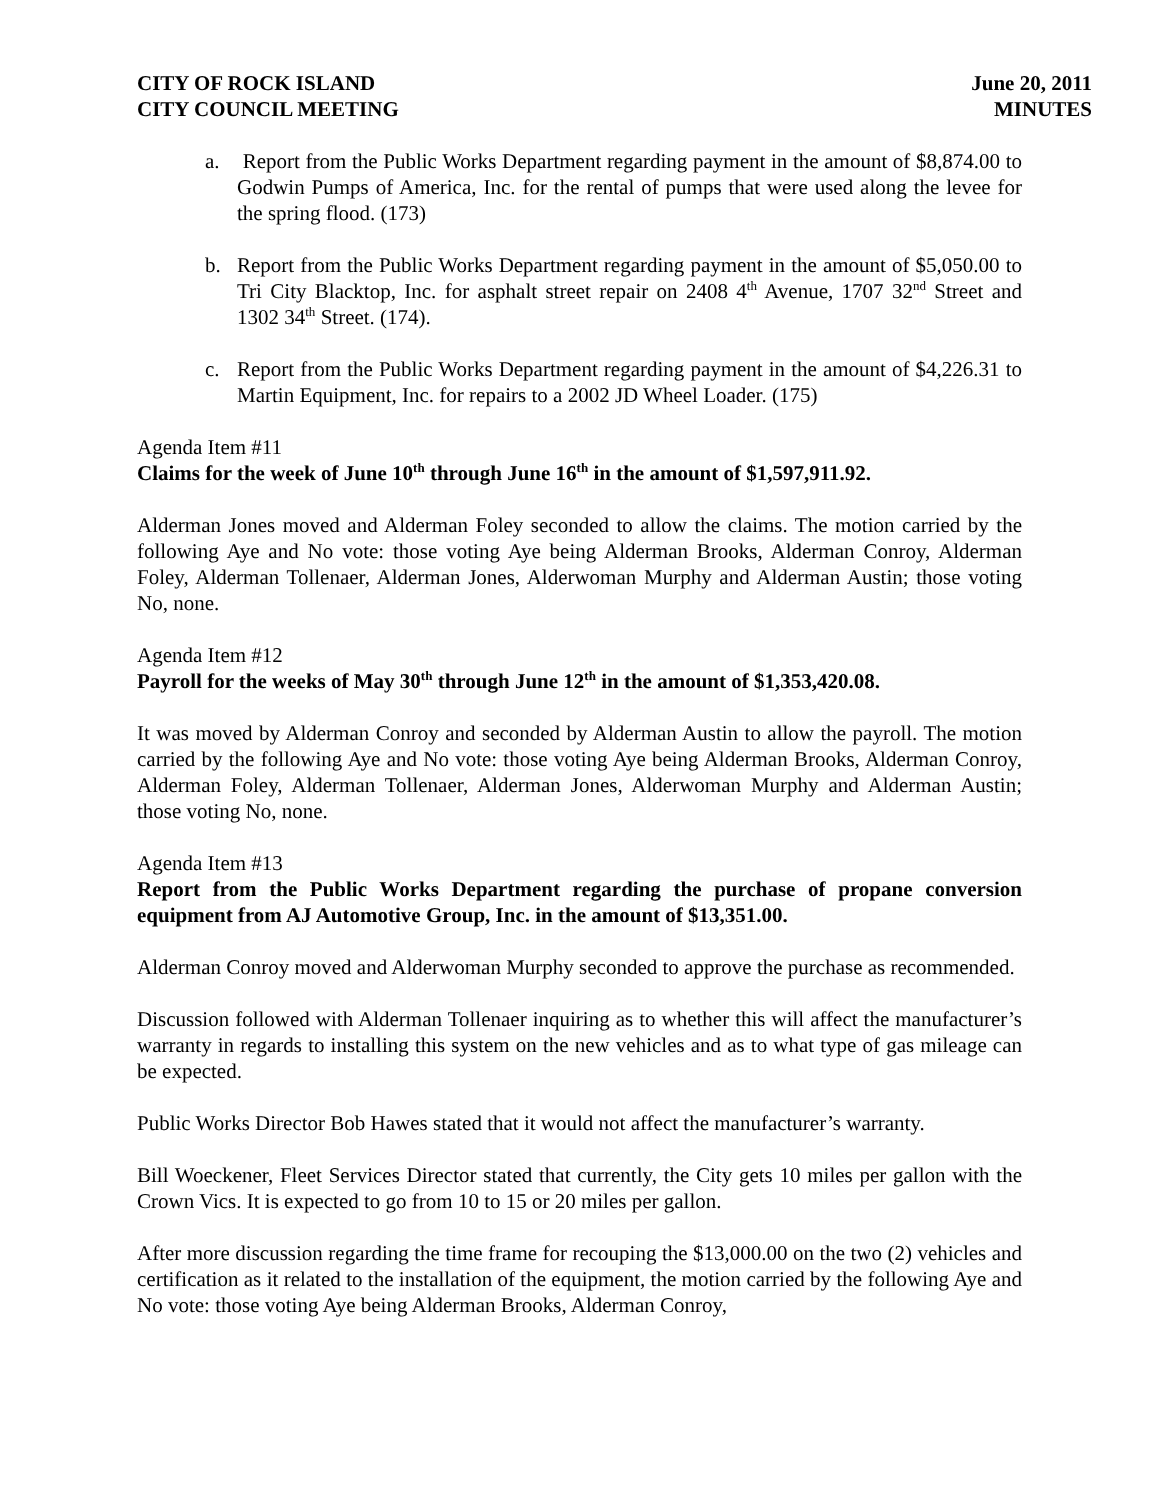CITY OF ROCK ISLAND
CITY COUNCIL MEETING
June 20, 2011
MINUTES
a. Report from the Public Works Department regarding payment in the amount of $8,874.00 to Godwin Pumps of America, Inc. for the rental of pumps that were used along the levee for the spring flood. (173)
b. Report from the Public Works Department regarding payment in the amount of $5,050.00 to Tri City Blacktop, Inc. for asphalt street repair on 2408 4<sup>th</sup> Avenue, 1707 32<sup>nd</sup> Street and 1302 34<sup>th</sup> Street. (174).
c. Report from the Public Works Department regarding payment in the amount of $4,226.31 to Martin Equipment, Inc. for repairs to a 2002 JD Wheel Loader. (175)
Agenda Item #11
Claims for the week of June 10<sup>th</sup> through June 16<sup>th</sup> in the amount of $1,597,911.92.
Alderman Jones moved and Alderman Foley seconded to allow the claims. The motion carried by the following Aye and No vote: those voting Aye being Alderman Brooks, Alderman Conroy, Alderman Foley, Alderman Tollenaer, Alderman Jones, Alderwoman Murphy and Alderman Austin; those voting No, none.
Agenda Item #12
Payroll for the weeks of May 30<sup>th</sup> through June 12<sup>th</sup> in the amount of $1,353,420.08.
It was moved by Alderman Conroy and seconded by Alderman Austin to allow the payroll. The motion carried by the following Aye and No vote: those voting Aye being Alderman Brooks, Alderman Conroy, Alderman Foley, Alderman Tollenaer, Alderman Jones, Alderwoman Murphy and Alderman Austin; those voting No, none.
Agenda Item #13
Report from the Public Works Department regarding the purchase of propane conversion equipment from AJ Automotive Group, Inc. in the amount of $13,351.00.
Alderman Conroy moved and Alderwoman Murphy seconded to approve the purchase as recommended.
Discussion followed with Alderman Tollenaer inquiring as to whether this will affect the manufacturer’s warranty in regards to installing this system on the new vehicles and as to what type of gas mileage can be expected.
Public Works Director Bob Hawes stated that it would not affect the manufacturer’s warranty.
Bill Woeckener, Fleet Services Director stated that currently, the City gets 10 miles per gallon with the Crown Vics. It is expected to go from 10 to 15 or 20 miles per gallon.
After more discussion regarding the time frame for recouping the $13,000.00 on the two (2) vehicles and certification as it related to the installation of the equipment, the motion carried by the following Aye and No vote: those voting Aye being Alderman Brooks, Alderman Conroy,